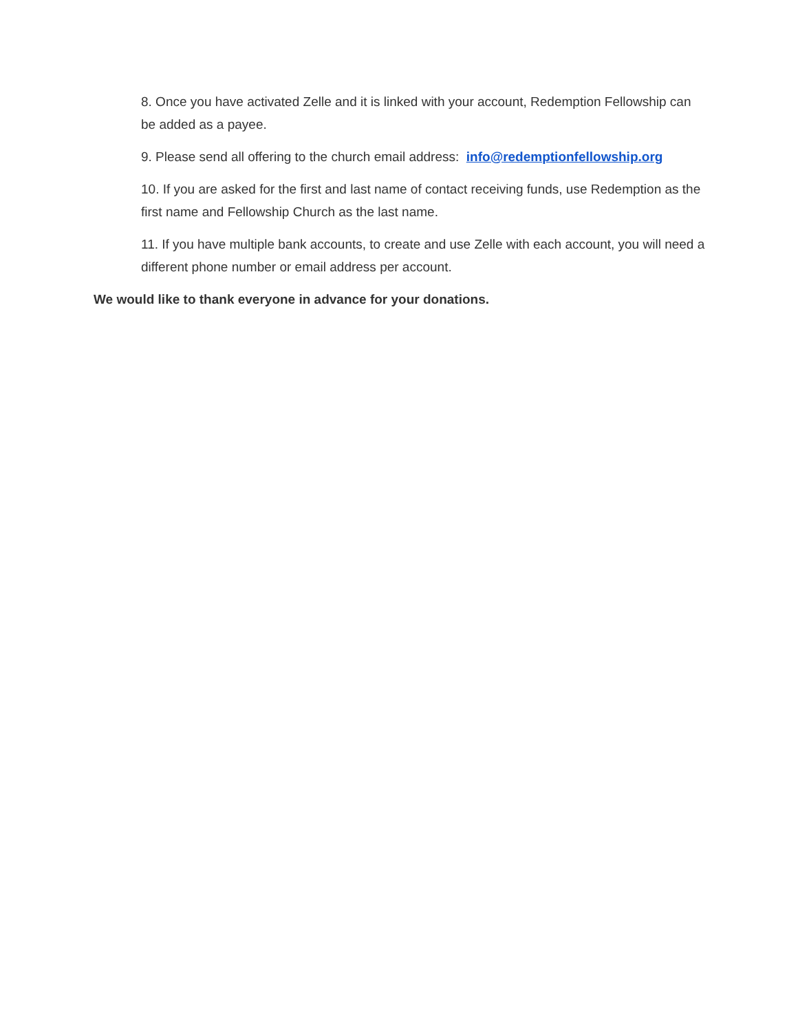8. Once you have activated Zelle and it is linked with your account, Redemption Fellowship can be added as a payee.
9. Please send all offering to the church email address: info@redemptionfellowship.org
10. If you are asked for the first and last name of contact receiving funds, use Redemption as the first name and Fellowship Church as the last name.
11. If you have multiple bank accounts, to create and use Zelle with each account, you will need a different phone number or email address per account.
We would like to thank everyone in advance for your donations.